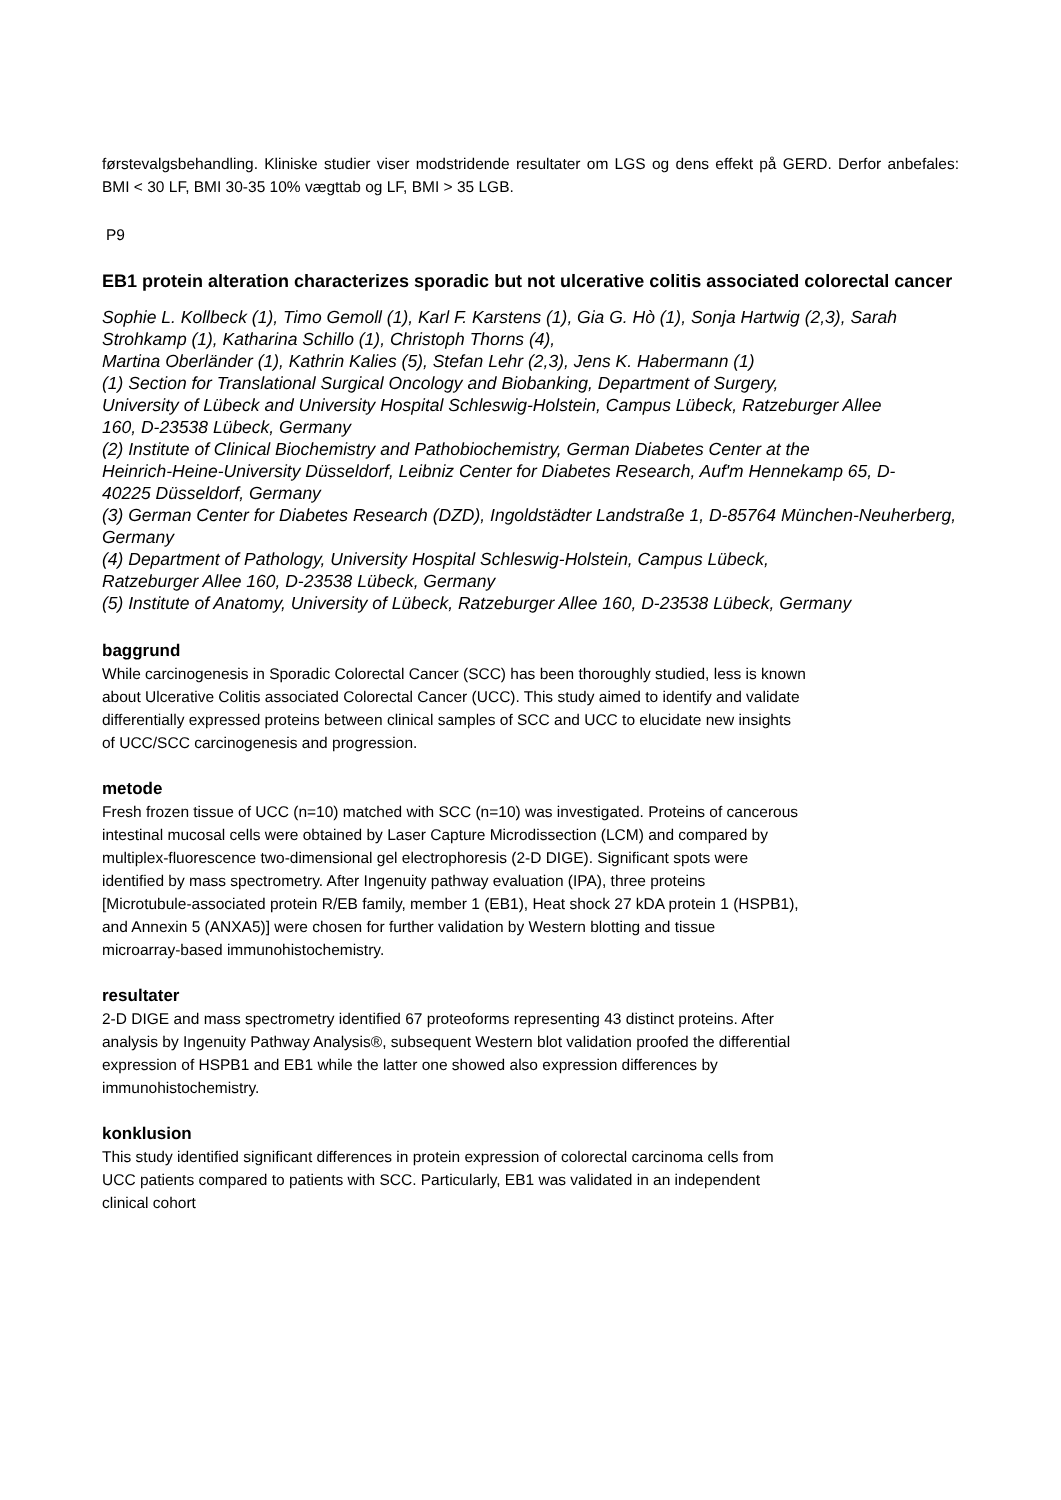førstevalgsbehandling. Kliniske studier viser modstridende resultater om LGS og dens effekt på GERD. Derfor anbefales: BMI < 30 LF, BMI 30-35 10% vægttab og LF, BMI > 35 LGB.
P9
EB1 protein alteration characterizes sporadic but not ulcerative colitis associated colorectal cancer
Sophie L. Kollbeck (1), Timo Gemoll (1), Karl F. Karstens (1), Gia G. Hò (1), Sonja Hartwig (2,3), Sarah
Strohkamp (1), Katharina Schillo (1), Christoph Thorns (4),
Martina Oberländer (1), Kathrin Kalies (5), Stefan Lehr (2,3), Jens K. Habermann (1)
(1) Section for Translational Surgical Oncology and Biobanking, Department of Surgery,
University of Lübeck and University Hospital Schleswig-Holstein, Campus Lübeck, Ratzeburger Allee
160, D-23538 Lübeck, Germany
(2) Institute of Clinical Biochemistry and Pathobiochemistry, German Diabetes Center at the
Heinrich-Heine-University Düsseldorf, Leibniz Center for Diabetes Research, Auf'm Hennekamp 65, D-
40225 Düsseldorf, Germany
(3) German Center for Diabetes Research (DZD), Ingoldstädter Landstraße 1, D-85764 München-Neuherberg, Germany
(4) Department of Pathology, University Hospital Schleswig-Holstein, Campus Lübeck,
Ratzeburger Allee 160, D-23538 Lübeck, Germany
(5) Institute of Anatomy, University of Lübeck, Ratzeburger Allee 160, D-23538 Lübeck, Germany
baggrund
While carcinogenesis in Sporadic Colorectal Cancer (SCC) has been thoroughly studied, less is known
about Ulcerative Colitis associated Colorectal Cancer (UCC). This study aimed to identify and validate
differentially expressed proteins between clinical samples of SCC and UCC to elucidate new insights
of UCC/SCC carcinogenesis and progression.
metode
Fresh frozen tissue of UCC (n=10) matched with SCC (n=10) was investigated. Proteins of cancerous
intestinal mucosal cells were obtained by Laser Capture Microdissection (LCM) and compared by
multiplex-fluorescence two-dimensional gel electrophoresis (2-D DIGE). Significant spots were
identified by mass spectrometry. After Ingenuity pathway evaluation (IPA), three proteins
[Microtubule-associated protein R/EB family, member 1 (EB1), Heat shock 27 kDA protein 1 (HSPB1),
and Annexin 5 (ANXA5)] were chosen for further validation by Western blotting and tissue
microarray-based immunohistochemistry.
resultater
2-D DIGE and mass spectrometry identified 67 proteoforms representing 43 distinct proteins. After
analysis by Ingenuity Pathway Analysis®, subsequent Western blot validation proofed the differential
expression of HSPB1 and EB1 while the latter one showed also expression differences by
immunohistochemistry.
konklusion
This study identified significant differences in protein expression of colorectal carcinoma cells from
UCC patients compared to patients with SCC. Particularly, EB1 was validated in an independent
clinical cohort